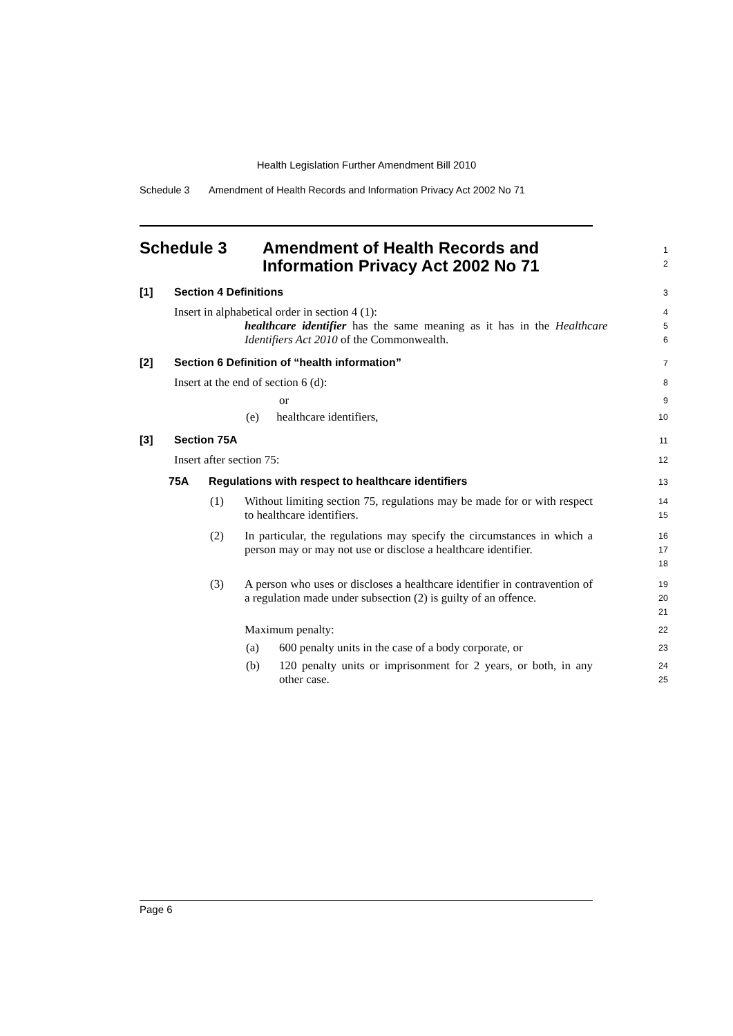Health Legislation Further Amendment Bill 2010
Schedule 3 Amendment of Health Records and Information Privacy Act 2002 No 71
Schedule 3 Amendment of Health Records and
Information Privacy Act 2002 No 71
1
2
[1] Section 4 Definitions
3
Insert in alphabetical order in section 4 (1):
4
healthcare identifier has the same meaning as it has in the Healthcare Identifiers Act 2010 of the Commonwealth.
5
6
[2] Section 6 Definition of “health information”
7
Insert at the end of section 6 (d):
8
or
9
(e) healthcare identifiers,
10
[3] Section 75A
11
Insert after section 75:
12
75A Regulations with respect to healthcare identifiers
13
(1) Without limiting section 75, regulations may be made for or with respect to healthcare identifiers.
14
15
(2) In particular, the regulations may specify the circumstances in which a person may or may not use or disclose a healthcare identifier.
16
17
18
(3) A person who uses or discloses a healthcare identifier in contravention of a regulation made under subsection (2) is guilty of an offence.
19
20
21
Maximum penalty:
22
(a) 600 penalty units in the case of a body corporate, or
23
(b) 120 penalty units or imprisonment for 2 years, or both, in any other case.
24
25
Page 6